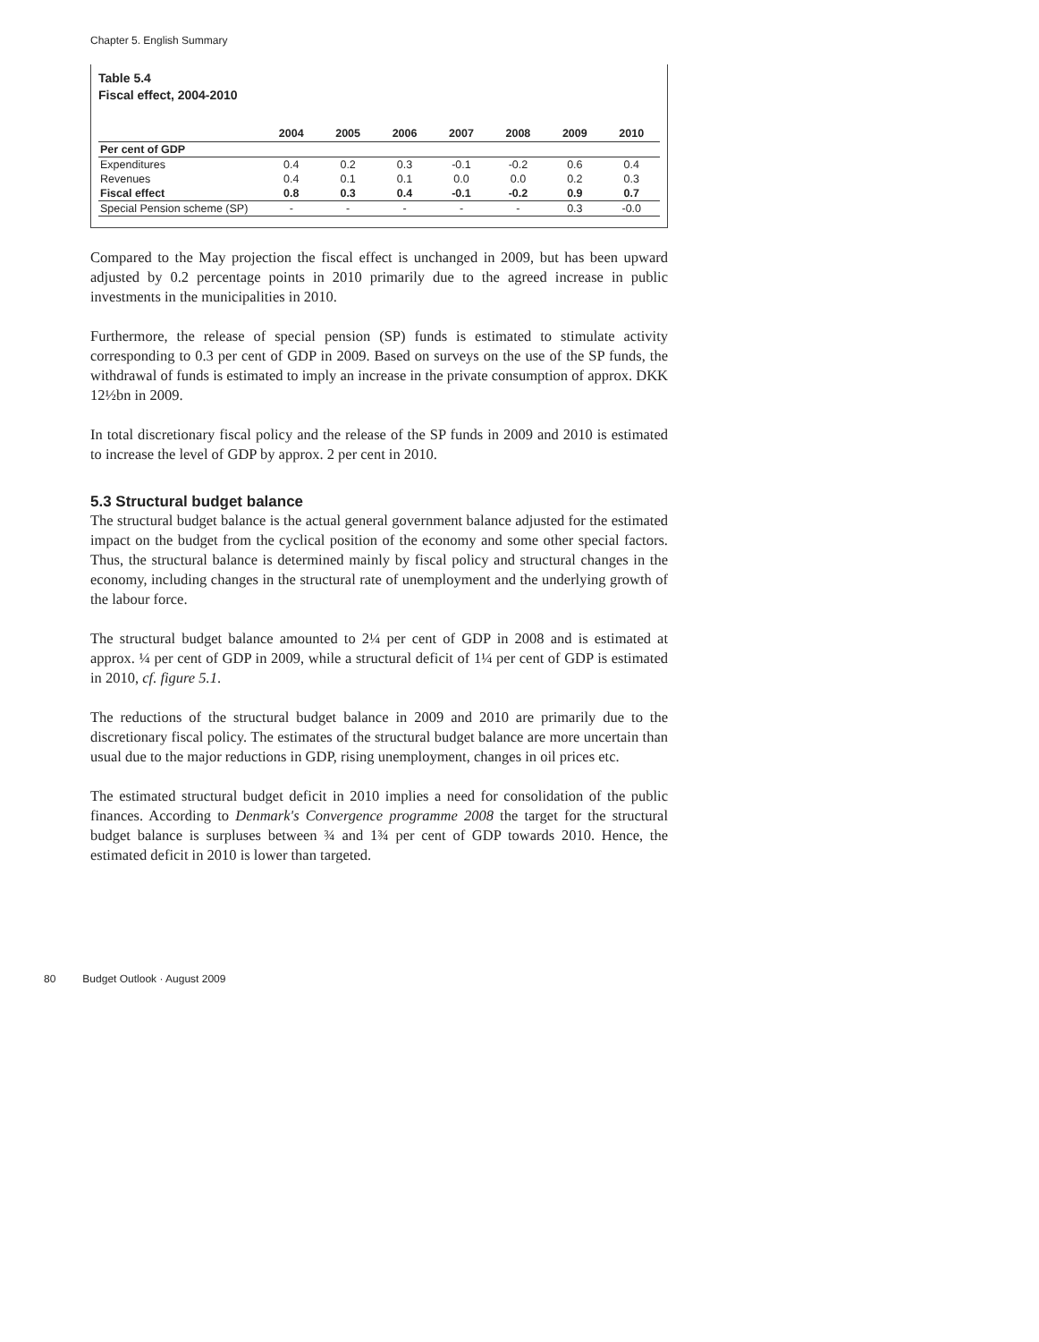Chapter 5. English Summary
Table 5.4
Fiscal effect, 2004-2010
| | 2004 | 2005 | 2006 | 2007 | 2008 | 2009 | 2010 |
| --- | --- | --- | --- | --- | --- | --- | --- |
| Per cent of GDP | | | | | | | |
| Expenditures | 0.4 | 0.2 | 0.3 | -0.1 | -0.2 | 0.6 | 0.4 |
| Revenues | 0.4 | 0.1 | 0.1 | 0.0 | 0.0 | 0.2 | 0.3 |
| Fiscal effect | 0.8 | 0.3 | 0.4 | -0.1 | -0.2 | 0.9 | 0.7 |
| Special Pension scheme (SP) | - | - | - | - | - | 0.3 | -0.0 |
Compared to the May projection the fiscal effect is unchanged in 2009, but has been upward adjusted by 0.2 percentage points in 2010 primarily due to the agreed increase in public investments in the municipalities in 2010.
Furthermore, the release of special pension (SP) funds is estimated to stimulate activity corresponding to 0.3 per cent of GDP in 2009. Based on surveys on the use of the SP funds, the withdrawal of funds is estimated to imply an increase in the private consumption of approx. DKK 12½bn in 2009.
In total discretionary fiscal policy and the release of the SP funds in 2009 and 2010 is estimated to increase the level of GDP by approx. 2 per cent in 2010.
5.3 Structural budget balance
The structural budget balance is the actual general government balance adjusted for the estimated impact on the budget from the cyclical position of the economy and some other special factors. Thus, the structural balance is determined mainly by fiscal policy and structural changes in the economy, including changes in the structural rate of unemployment and the underlying growth of the labour force.
The structural budget balance amounted to 2¼ per cent of GDP in 2008 and is estimated at approx. ¼ per cent of GDP in 2009, while a structural deficit of 1¼ per cent of GDP is estimated in 2010, cf. figure 5.1.
The reductions of the structural budget balance in 2009 and 2010 are primarily due to the discretionary fiscal policy. The estimates of the structural budget balance are more uncertain than usual due to the major reductions in GDP, rising unemployment, changes in oil prices etc.
The estimated structural budget deficit in 2010 implies a need for consolidation of the public finances. According to Denmark's Convergence programme 2008 the target for the structural budget balance is surpluses between ¾ and 1¾ per cent of GDP towards 2010. Hence, the estimated deficit in 2010 is lower than targeted.
80 Budget Outlook · August 2009